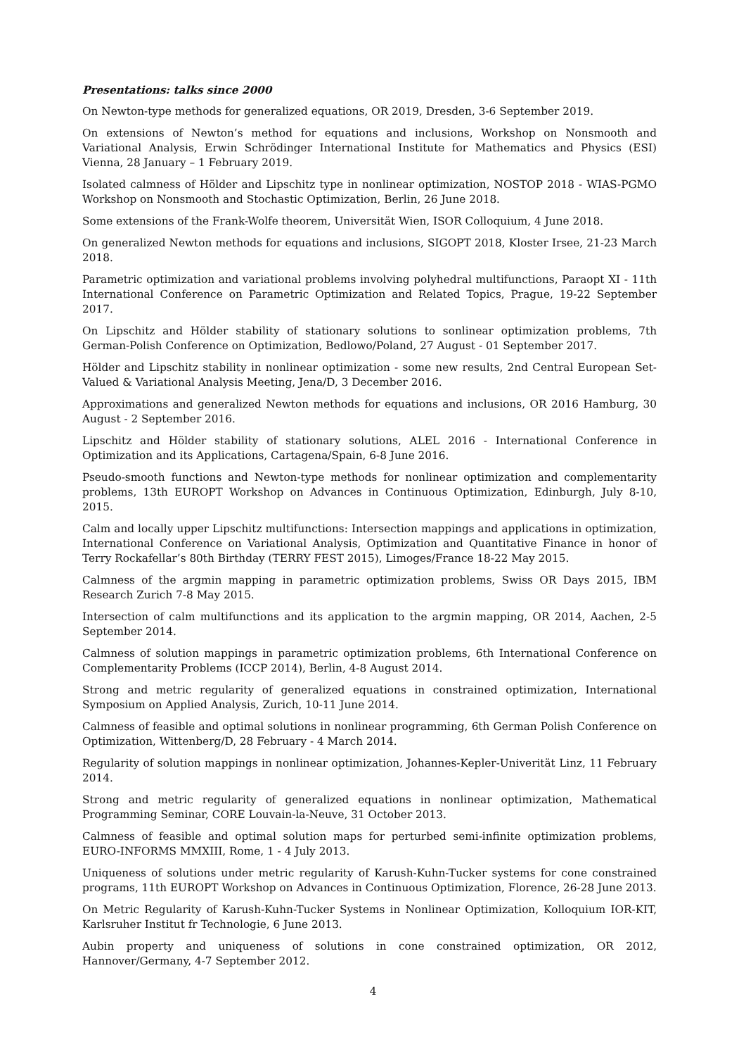Presentations: talks since 2000
On Newton-type methods for generalized equations, OR 2019, Dresden, 3-6 September 2019.
On extensions of Newton’s method for equations and inclusions, Workshop on Nonsmooth and Variational Analysis, Erwin Schrödinger International Institute for Mathematics and Physics (ESI) Vienna, 28 January – 1 February 2019.
Isolated calmness of Hölder and Lipschitz type in nonlinear optimization, NOSTOP 2018 - WIAS-PGMO Workshop on Nonsmooth and Stochastic Optimization, Berlin, 26 June 2018.
Some extensions of the Frank-Wolfe theorem, Universität Wien, ISOR Colloquium, 4 June 2018.
On generalized Newton methods for equations and inclusions, SIGOPT 2018, Kloster Irsee, 21-23 March 2018.
Parametric optimization and variational problems involving polyhedral multifunctions, Paraopt XI - 11th International Conference on Parametric Optimization and Related Topics, Prague, 19-22 September 2017.
On Lipschitz and Hölder stability of stationary solutions to sonlinear optimization problems, 7th German-Polish Conference on Optimization, Bedlowo/Poland, 27 August - 01 September 2017.
Hölder and Lipschitz stability in nonlinear optimization - some new results, 2nd Central European Set-Valued & Variational Analysis Meeting, Jena/D, 3 December 2016.
Approximations and generalized Newton methods for equations and inclusions, OR 2016 Hamburg, 30 August - 2 September 2016.
Lipschitz and Hölder stability of stationary solutions, ALEL 2016 - International Conference in Optimization and its Applications, Cartagena/Spain, 6-8 June 2016.
Pseudo-smooth functions and Newton-type methods for nonlinear optimization and complementarity problems, 13th EUROPT Workshop on Advances in Continuous Optimization, Edinburgh, July 8-10, 2015.
Calm and locally upper Lipschitz multifunctions: Intersection mappings and applications in optimization, International Conference on Variational Analysis, Optimization and Quantitative Finance in honor of Terry Rockafellar’s 80th Birthday (TERRY FEST 2015), Limoges/France 18-22 May 2015.
Calmness of the argmin mapping in parametric optimization problems, Swiss OR Days 2015, IBM Research Zurich 7-8 May 2015.
Intersection of calm multifunctions and its application to the argmin mapping, OR 2014, Aachen, 2-5 September 2014.
Calmness of solution mappings in parametric optimization problems, 6th International Conference on Complementarity Problems (ICCP 2014), Berlin, 4-8 August 2014.
Strong and metric regularity of generalized equations in constrained optimization, International Symposium on Applied Analysis, Zurich, 10-11 June 2014.
Calmness of feasible and optimal solutions in nonlinear programming, 6th German Polish Conference on Optimization, Wittenberg/D, 28 February - 4 March 2014.
Regularity of solution mappings in nonlinear optimization, Johannes-Kepler-Univerität Linz, 11 February 2014.
Strong and metric regularity of generalized equations in nonlinear optimization, Mathematical Programming Seminar, CORE Louvain-la-Neuve, 31 October 2013.
Calmness of feasible and optimal solution maps for perturbed semi-infinite optimization problems, EURO-INFORMS MMXIII, Rome, 1 - 4 July 2013.
Uniqueness of solutions under metric regularity of Karush-Kuhn-Tucker systems for cone constrained programs, 11th EUROPT Workshop on Advances in Continuous Optimization, Florence, 26-28 June 2013.
On Metric Regularity of Karush-Kuhn-Tucker Systems in Nonlinear Optimization, Kolloquium IOR-KIT, Karlsruher Institut fr Technologie, 6 June 2013.
Aubin property and uniqueness of solutions in cone constrained optimization, OR 2012, Hannover/Germany, 4-7 September 2012.
4